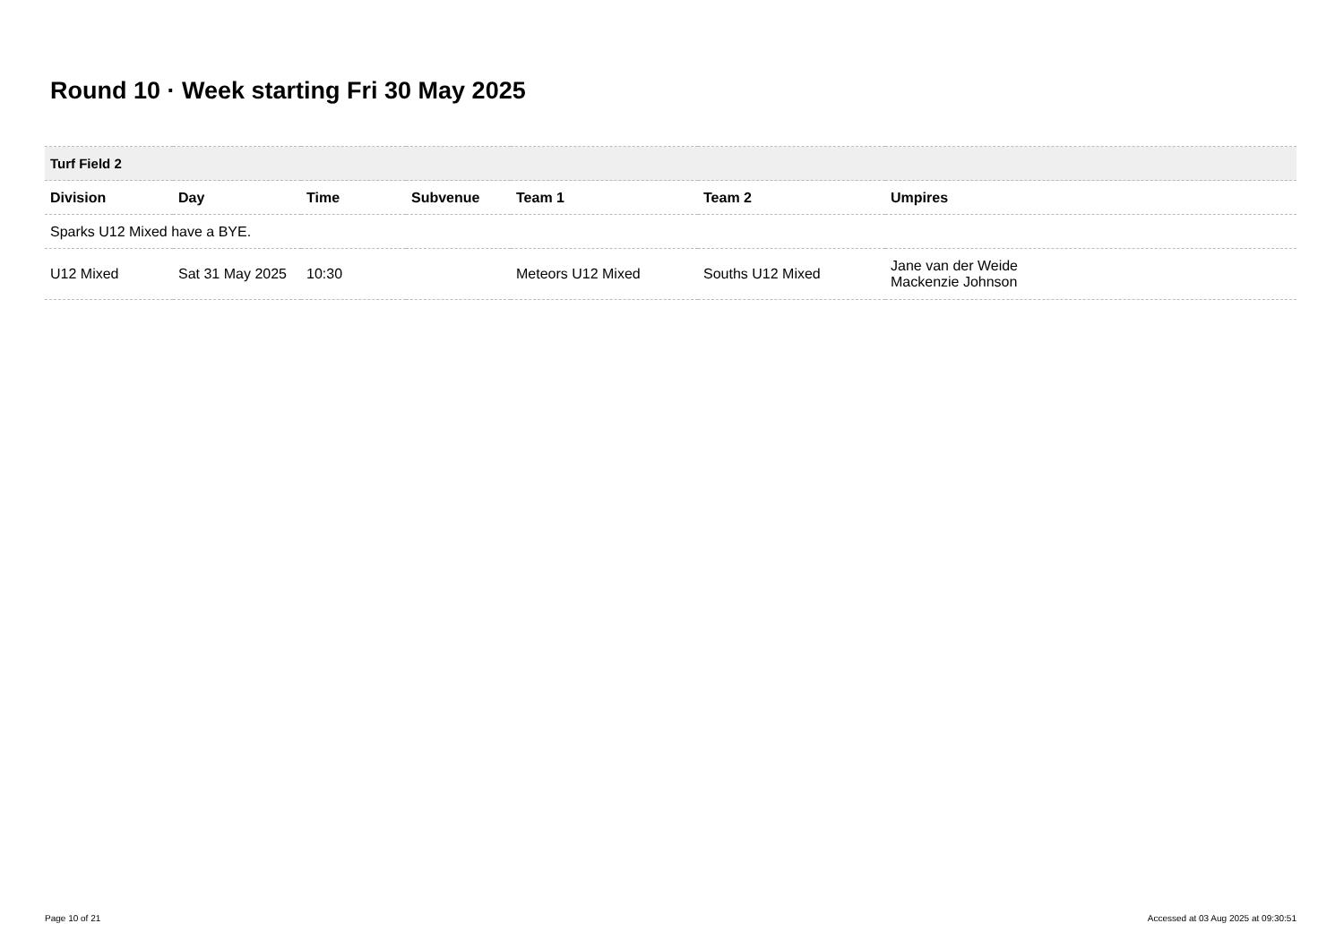Round 10 · Week starting Fri 30 May 2025
| Turf Field 2 | | | | | | |
| --- | --- | --- | --- | --- | --- | --- |
| Division | Day | Time | Subvenue | Team 1 | Team 2 | Umpires |
| Sparks U12 Mixed have a BYE. | | | | | | |
| U12 Mixed | Sat 31 May 2025 | 10:30 | | Meteors U12 Mixed | Souths U12 Mixed | Jane van der Weide Mackenzie Johnson |
Page 10 of 21
Accessed at 03 Aug 2025 at 09:30:51